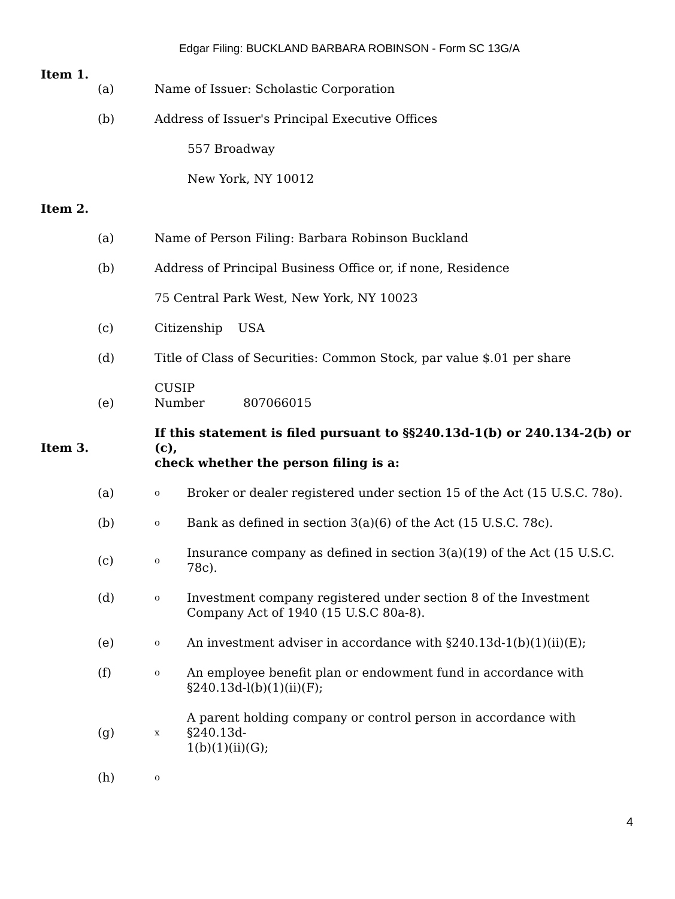Edgar Filing: BUCKLAND BARBARA ROBINSON - Form SC 13G/A
Item 1.
(a)
Name of Issuer: Scholastic Corporation
(b)
Address of Issuer's Principal Executive Offices
557 Broadway
New York, NY 10012
Item 2.
(a)
Name of Person Filing: Barbara Robinson Buckland
(b)
Address of Principal Business Office or, if none, Residence
75 Central Park West, New York, NY 10023
(c)
Citizenship USA
(d)
Title of Class of Securities: Common Stock, par value $.01 per share
(e)
CUSIP
Number
807066015
Item 3.
If this statement is filed pursuant to §§240.13d-1(b) or 240.134-2(b) or (c),
check whether the person filing is a:
(a)
o
Broker or dealer registered under section 15 of the Act (15 U.S.C. 78o).
(b)
o
Bank as defined in section 3(a)(6) of the Act (15 U.S.C. 78c).
(c)
o
Insurance company as defined in section 3(a)(19) of the Act (15 U.S.C.
78c).
(d)
o
Investment company registered under section 8 of the Investment Company Act of 1940 (15 U.S.C 80a-8).
(e)
o
An investment adviser in accordance with §240.13d-1(b)(1)(ii)(E);
(f)
o
An employee benefit plan or endowment fund in accordance with §240.13d-l(b)(1)(ii)(F);
(g)
x
A parent holding company or control person in accordance with §240.13d-
1(b)(1)(ii)(G);
(h)
o
4